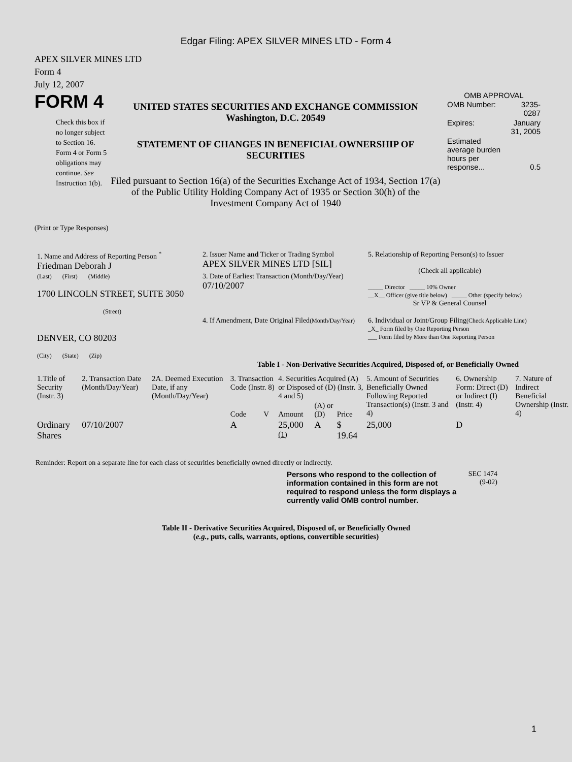Edgar Filing: APEX SILVER MINES LTD - Form 4
APEX SILVER MINES LTD
Form 4
July 12, 2007
FORM 4
Check this box if no longer subject to Section 16. Form 4 or Form 5 obligations may continue. See Instruction 1(b).
UNITED STATES SECURITIES AND EXCHANGE COMMISSION
Washington, D.C. 20549
STATEMENT OF CHANGES IN BENEFICIAL OWNERSHIP OF SECURITIES
Filed pursuant to Section 16(a) of the Securities Exchange Act of 1934, Section 17(a) of the Public Utility Holding Company Act of 1935 or Section 30(h) of the Investment Company Act of 1940
OMB APPROVAL
| OMB Number: | 3235-0287 |
| Expires: | January 31, 2005 |
| Estimated average burden hours per response... | 0.5 |
(Print or Type Responses)
| 1. Name and Address of Reporting Person <sup>*</sup> Friedman Deborah J | 2. Issuer Name and Ticker or Trading Symbol APEX SILVER MINES LTD [SIL] | 5. Relationship of Reporting Person(s) to Issuer (Check all applicable) _____ Director _____ 10% Owner __X__ Officer (give title below) _____ Other (specify below) Sr VP & General Counsel |
| (Last) (First) (Middle) 1700 LINCOLN STREET, SUITE 3050 (Street) | 3. Date of Earliest Transaction (Month/Day/Year) 07/10/2007 | |
| DENVER, CO 80203 (City) (State) (Zip) | 4. If Amendment, Date Original Filed (Month/Day/Year) | 6. Individual or Joint/Group Filing (Check Applicable Line) _X_ Form filed by One Reporting Person ___ Form filed by More than One Reporting Person |
Table I - Non-Derivative Securities Acquired, Disposed of, or Beneficially Owned
| 1.Title of Security (Instr. 3) | 2. Transaction Date (Month/Day/Year) | 2A. Deemed Execution Date, if any (Month/Day/Year) | 3. Transaction Code (Instr. 8) | | 4. Securities Acquired (A) or Disposed of (D) (Instr. 3, 4 and 5) | | | 5. Amount of Securities Beneficially Owned Following Reported Transaction(s) (Instr. 3 and 4) | 6. Ownership Form: Direct (D) or Indirect (I) (Instr. 4) | 7. Nature of Indirect Beneficial Ownership (Instr. 4) |
| --- | --- | --- | --- | --- | --- | --- | --- | --- | --- | --- |
| | | | Code | V | Amount | (A) or (D) | Price | | | |
| Ordinary Shares | 07/10/2007 | | A | | 25,000 <sup>(1)</sup> | A | $ 19.64 | 25,000 | D | |
Reminder: Report on a separate line for each class of securities beneficially owned directly or indirectly.
Persons who respond to the collection of information contained in this form are not required to respond unless the form displays a currently valid OMB control number.
SEC 1474 (9-02)
Table II - Derivative Securities Acquired, Disposed of, or Beneficially Owned
(e.g., puts, calls, warrants, options, convertible securities)
1